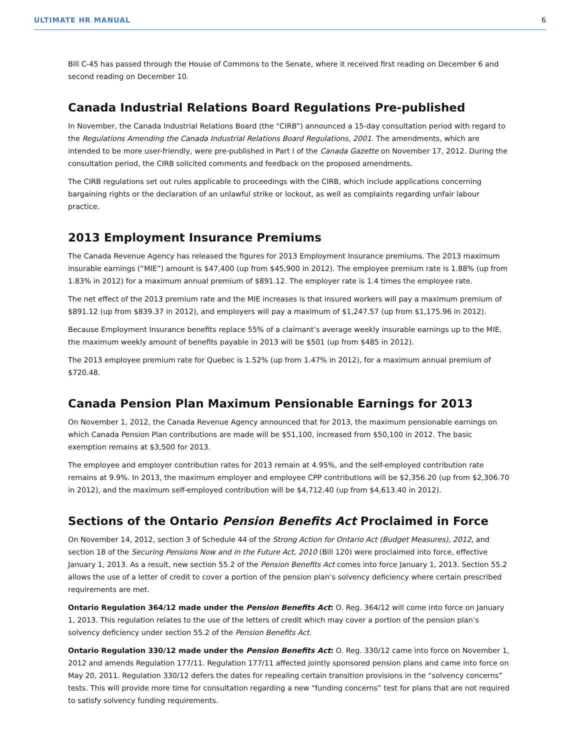ULTIMATE HR MANUAL 6
Bill C-45 has passed through the House of Commons to the Senate, where it received first reading on December 6 and second reading on December 10.
Canada Industrial Relations Board Regulations Pre-published
In November, the Canada Industrial Relations Board (the “CIRB”) announced a 15-day consultation period with regard to the Regulations Amending the Canada Industrial Relations Board Regulations, 2001. The amendments, which are intended to be more user-friendly, were pre-published in Part I of the Canada Gazette on November 17, 2012. During the consultation period, the CIRB solicited comments and feedback on the proposed amendments.
The CIRB regulations set out rules applicable to proceedings with the CIRB, which include applications concerning bargaining rights or the declaration of an unlawful strike or lockout, as well as complaints regarding unfair labour practice.
2013 Employment Insurance Premiums
The Canada Revenue Agency has released the figures for 2013 Employment Insurance premiums. The 2013 maximum insurable earnings (“MIE”) amount is $47,400 (up from $45,900 in 2012). The employee premium rate is 1.88% (up from 1.83% in 2012) for a maximum annual premium of $891.12. The employer rate is 1.4 times the employee rate.
The net effect of the 2013 premium rate and the MIE increases is that insured workers will pay a maximum premium of $891.12 (up from $839.37 in 2012), and employers will pay a maximum of $1,247.57 (up from $1,175.96 in 2012).
Because Employment Insurance benefits replace 55% of a claimant’s average weekly insurable earnings up to the MIE, the maximum weekly amount of benefits payable in 2013 will be $501 (up from $485 in 2012).
The 2013 employee premium rate for Quebec is 1.52% (up from 1.47% in 2012), for a maximum annual premium of $720.48.
Canada Pension Plan Maximum Pensionable Earnings for 2013
On November 1, 2012, the Canada Revenue Agency announced that for 2013, the maximum pensionable earnings on which Canada Pension Plan contributions are made will be $51,100, increased from $50,100 in 2012. The basic exemption remains at $3,500 for 2013.
The employee and employer contribution rates for 2013 remain at 4.95%, and the self-employed contribution rate remains at 9.9%. In 2013, the maximum employer and employee CPP contributions will be $2,356.20 (up from $2,306.70 in 2012), and the maximum self-employed contribution will be $4,712.40 (up from $4,613.40 in 2012).
Sections of the Ontario Pension Benefits Act Proclaimed in Force
On November 14, 2012, section 3 of Schedule 44 of the Strong Action for Ontario Act (Budget Measures), 2012, and section 18 of the Securing Pensions Now and in the Future Act, 2010 (Bill 120) were proclaimed into force, effective January 1, 2013. As a result, new section 55.2 of the Pension Benefits Act comes into force January 1, 2013. Section 55.2 allows the use of a letter of credit to cover a portion of the pension plan’s solvency deficiency where certain prescribed requirements are met.
Ontario Regulation 364/12 made under the Pension Benefits Act: O. Reg. 364/12 will come into force on January 1, 2013. This regulation relates to the use of the letters of credit which may cover a portion of the pension plan’s solvency deficiency under section 55.2 of the Pension Benefits Act.
Ontario Regulation 330/12 made under the Pension Benefits Act: O. Reg. 330/12 came into force on November 1, 2012 and amends Regulation 177/11. Regulation 177/11 affected jointly sponsored pension plans and came into force on May 20, 2011. Regulation 330/12 defers the dates for repealing certain transition provisions in the “solvency concerns” tests. This will provide more time for consultation regarding a new “funding concerns” test for plans that are not required to satisfy solvency funding requirements.